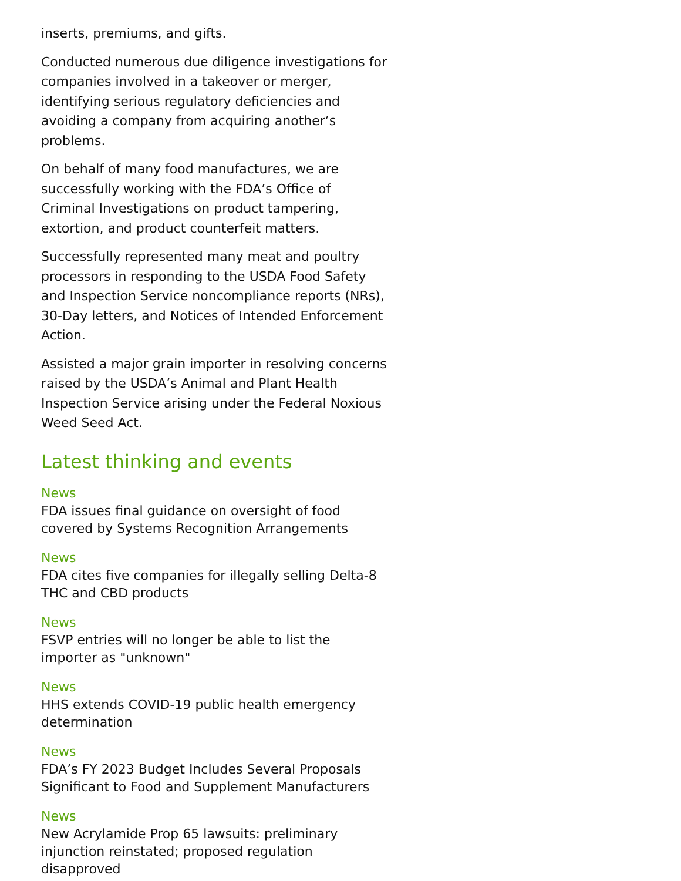inserts, premiums, and gifts.
Conducted numerous due diligence investigations for companies involved in a takeover or merger, identifying serious regulatory deficiencies and avoiding a company from acquiring another’s problems.
On behalf of many food manufactures, we are successfully working with the FDA’s Office of Criminal Investigations on product tampering, extortion, and product counterfeit matters.
Successfully represented many meat and poultry processors in responding to the USDA Food Safety and Inspection Service noncompliance reports (NRs), 30-Day letters, and Notices of Intended Enforcement Action.
Assisted a major grain importer in resolving concerns raised by the USDA’s Animal and Plant Health Inspection Service arising under the Federal Noxious Weed Seed Act.
Latest thinking and events
News
FDA issues final guidance on oversight of food covered by Systems Recognition Arrangements
News
FDA cites five companies for illegally selling Delta-8 THC and CBD products
News
FSVP entries will no longer be able to list the importer as "unknown"
News
HHS extends COVID-19 public health emergency determination
News
FDA’s FY 2023 Budget Includes Several Proposals Significant to Food and Supplement Manufacturers
News
New Acrylamide Prop 65 lawsuits: preliminary injunction reinstated; proposed regulation disapproved